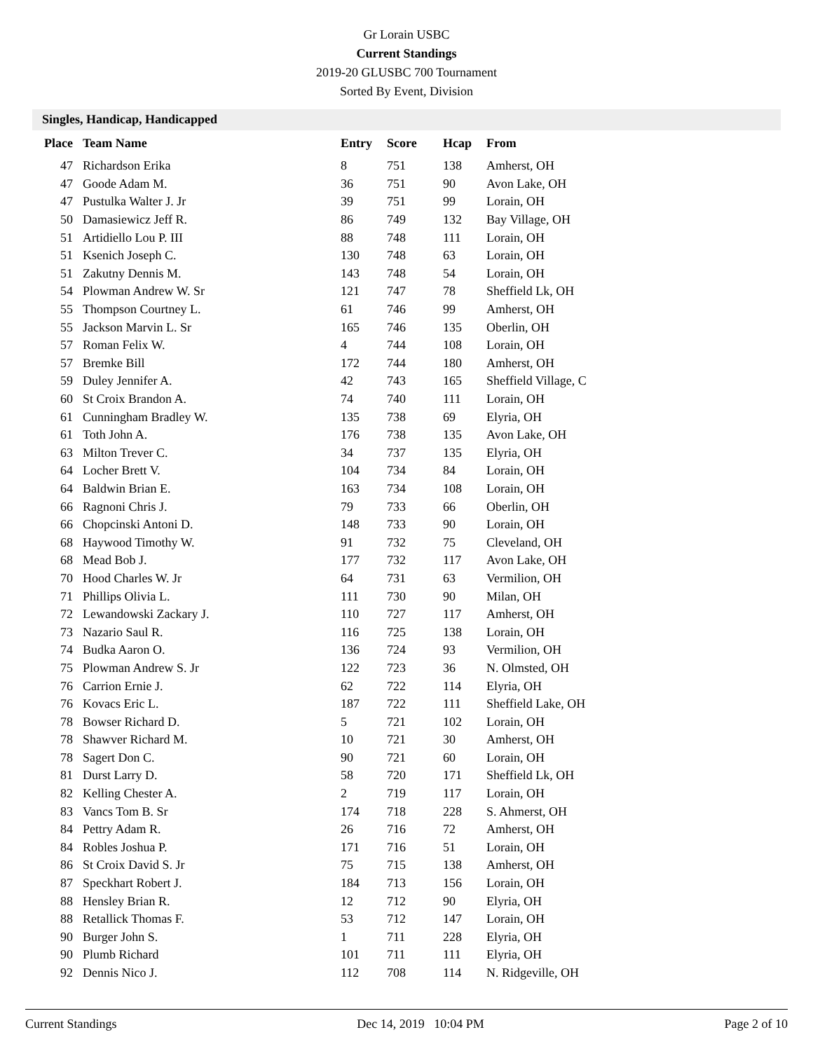Gr Lorain USBC
Current Standings
2019-20 GLUSBC 700 Tournament
Sorted By Event, Division
Singles, Handicap, Handicapped
| Place | Team Name | Entry | Score | Hcap | From |
| --- | --- | --- | --- | --- | --- |
| 47 | Richardson Erika | 8 | 751 | 138 | Amherst, OH |
| 47 | Goode Adam M. | 36 | 751 | 90 | Avon Lake, OH |
| 47 | Pustulka Walter J. Jr | 39 | 751 | 99 | Lorain, OH |
| 50 | Damasiewicz Jeff R. | 86 | 749 | 132 | Bay Village, OH |
| 51 | Artidiello Lou P. III | 88 | 748 | 111 | Lorain, OH |
| 51 | Ksenich Joseph C. | 130 | 748 | 63 | Lorain, OH |
| 51 | Zakutny Dennis M. | 143 | 748 | 54 | Lorain, OH |
| 54 | Plowman Andrew W. Sr | 121 | 747 | 78 | Sheffield Lk, OH |
| 55 | Thompson Courtney L. | 61 | 746 | 99 | Amherst, OH |
| 55 | Jackson Marvin L. Sr | 165 | 746 | 135 | Oberlin, OH |
| 57 | Roman Felix W. | 4 | 744 | 108 | Lorain, OH |
| 57 | Bremke Bill | 172 | 744 | 180 | Amherst, OH |
| 59 | Duley Jennifer A. | 42 | 743 | 165 | Sheffield Village, C |
| 60 | St Croix Brandon A. | 74 | 740 | 111 | Lorain, OH |
| 61 | Cunningham Bradley W. | 135 | 738 | 69 | Elyria, OH |
| 61 | Toth John A. | 176 | 738 | 135 | Avon Lake, OH |
| 63 | Milton Trever C. | 34 | 737 | 135 | Elyria, OH |
| 64 | Locher Brett V. | 104 | 734 | 84 | Lorain, OH |
| 64 | Baldwin Brian E. | 163 | 734 | 108 | Lorain, OH |
| 66 | Ragnoni Chris J. | 79 | 733 | 66 | Oberlin, OH |
| 66 | Chopcinski Antoni D. | 148 | 733 | 90 | Lorain, OH |
| 68 | Haywood Timothy W. | 91 | 732 | 75 | Cleveland, OH |
| 68 | Mead Bob J. | 177 | 732 | 117 | Avon Lake, OH |
| 70 | Hood Charles W. Jr | 64 | 731 | 63 | Vermilion, OH |
| 71 | Phillips Olivia L. | 111 | 730 | 90 | Milan, OH |
| 72 | Lewandowski Zackary J. | 110 | 727 | 117 | Amherst, OH |
| 73 | Nazario Saul R. | 116 | 725 | 138 | Lorain, OH |
| 74 | Budka Aaron O. | 136 | 724 | 93 | Vermilion, OH |
| 75 | Plowman Andrew S. Jr | 122 | 723 | 36 | N. Olmsted, OH |
| 76 | Carrion Ernie J. | 62 | 722 | 114 | Elyria, OH |
| 76 | Kovacs Eric L. | 187 | 722 | 111 | Sheffield Lake, OH |
| 78 | Bowser Richard D. | 5 | 721 | 102 | Lorain, OH |
| 78 | Shawver Richard M. | 10 | 721 | 30 | Amherst, OH |
| 78 | Sagert Don C. | 90 | 721 | 60 | Lorain, OH |
| 81 | Durst Larry D. | 58 | 720 | 171 | Sheffield Lk, OH |
| 82 | Kelling Chester A. | 2 | 719 | 117 | Lorain, OH |
| 83 | Vancs Tom B. Sr | 174 | 718 | 228 | S. Ahmerst, OH |
| 84 | Pettry Adam R. | 26 | 716 | 72 | Amherst, OH |
| 84 | Robles Joshua P. | 171 | 716 | 51 | Lorain, OH |
| 86 | St Croix David S. Jr | 75 | 715 | 138 | Amherst, OH |
| 87 | Speckhart Robert J. | 184 | 713 | 156 | Lorain, OH |
| 88 | Hensley Brian R. | 12 | 712 | 90 | Elyria, OH |
| 88 | Retallick Thomas F. | 53 | 712 | 147 | Lorain, OH |
| 90 | Burger John S. | 1 | 711 | 228 | Elyria, OH |
| 90 | Plumb Richard | 101 | 711 | 111 | Elyria, OH |
| 92 | Dennis Nico J. | 112 | 708 | 114 | N. Ridgeville, OH |
Current Standings Dec 14, 2019 10:04 PM Page 2 of 10